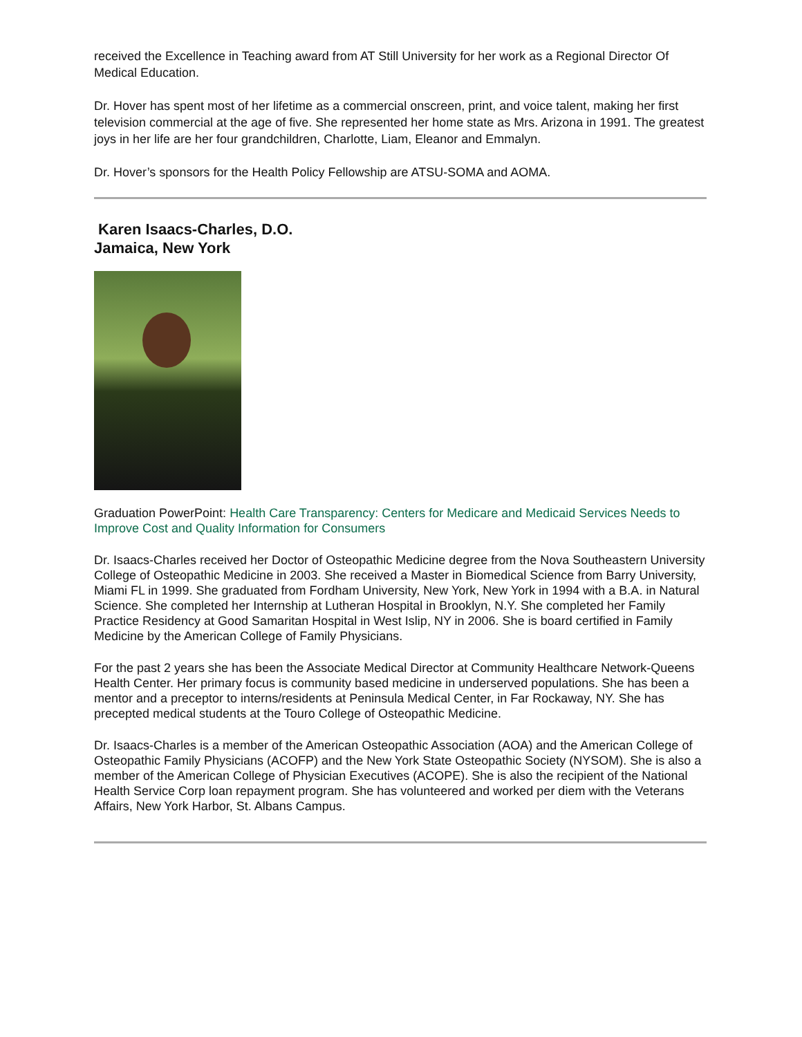received the Excellence in Teaching award from AT Still University for her work as a Regional Director Of Medical Education.
Dr. Hover has spent most of her lifetime as a commercial onscreen, print, and voice talent, making her first television commercial at the age of five. She represented her home state as Mrs. Arizona in 1991. The greatest joys in her life are her four grandchildren, Charlotte, Liam, Eleanor and Emmalyn.
Dr. Hover’s sponsors for the Health Policy Fellowship are ATSU-SOMA and AOMA.
Karen Isaacs-Charles, D.O.
Jamaica, New York
Graduation PowerPoint: Health Care Transparency: Centers for Medicare and Medicaid Services Needs to Improve Cost and Quality Information for Consumers
Dr. Isaacs-Charles received her Doctor of Osteopathic Medicine degree from the Nova Southeastern University College of Osteopathic Medicine in 2003. She received a Master in Biomedical Science from Barry University, Miami FL in 1999. She graduated from Fordham University, New York, New York in 1994 with a B.A. in Natural Science. She completed her Internship at Lutheran Hospital in Brooklyn, N.Y. She completed her Family Practice Residency at Good Samaritan Hospital in West Islip, NY in 2006. She is board certified in Family Medicine by the American College of Family Physicians.
For the past 2 years she has been the Associate Medical Director at Community Healthcare Network-Queens Health Center. Her primary focus is community based medicine in underserved populations. She has been a mentor and a preceptor to interns/residents at Peninsula Medical Center, in Far Rockaway, NY. She has precepted medical students at the Touro College of Osteopathic Medicine.
Dr. Isaacs-Charles is a member of the American Osteopathic Association (AOA) and the American College of Osteopathic Family Physicians (ACOFP) and the New York State Osteopathic Society (NYSOM). She is also a member of the American College of Physician Executives (ACOPE). She is also the recipient of the National Health Service Corp loan repayment program. She has volunteered and worked per diem with the Veterans Affairs, New York Harbor, St. Albans Campus.